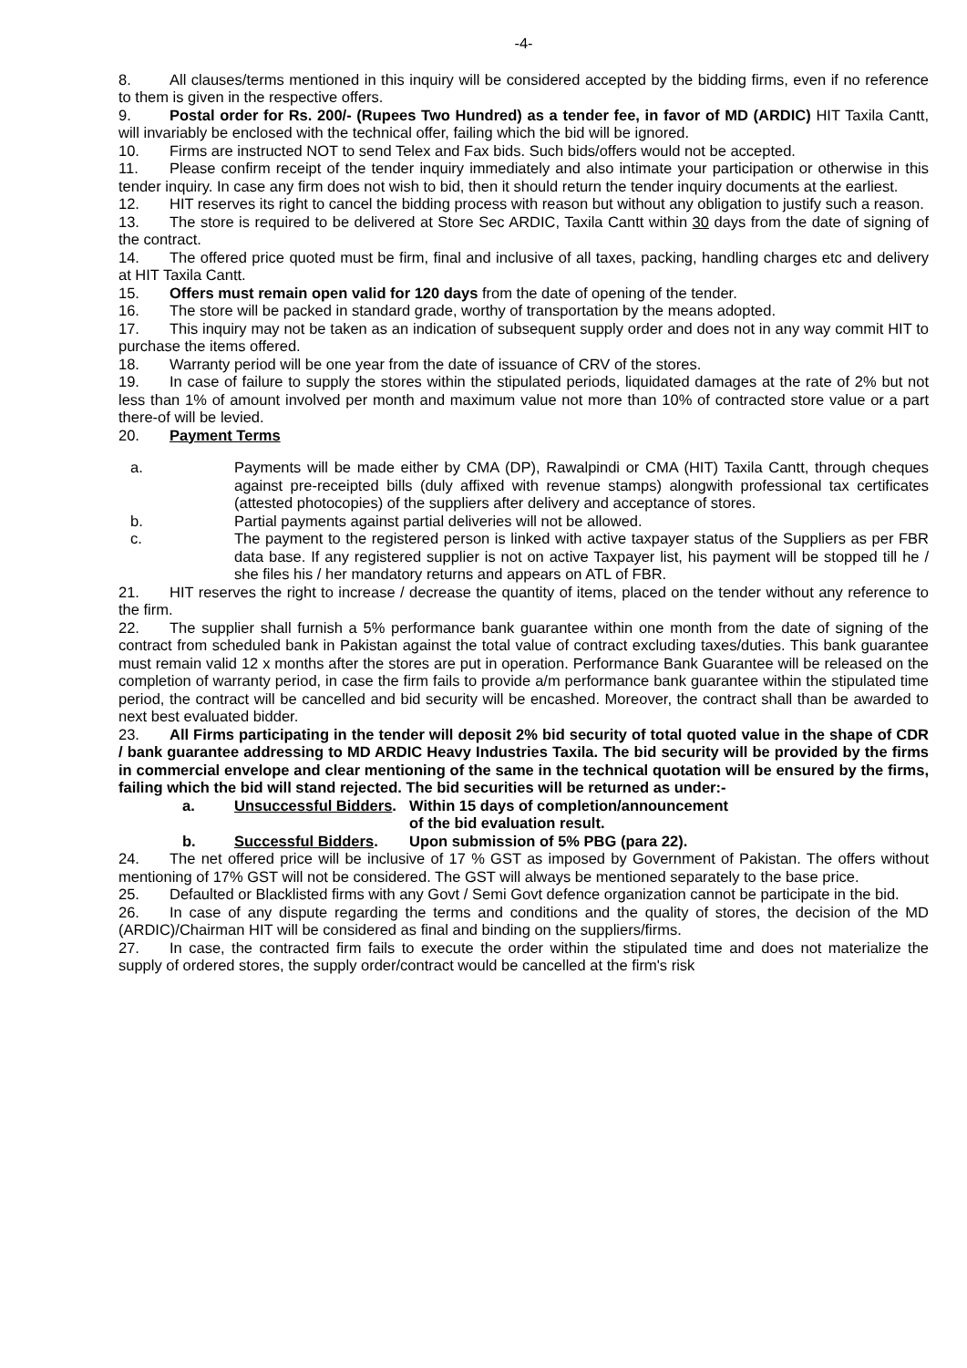-4-
8. All clauses/terms mentioned in this inquiry will be considered accepted by the bidding firms, even if no reference to them is given in the respective offers.
9. Postal order for Rs. 200/- (Rupees Two Hundred) as a tender fee, in favor of MD (ARDIC) HIT Taxila Cantt, will invariably be enclosed with the technical offer, failing which the bid will be ignored.
10. Firms are instructed NOT to send Telex and Fax bids. Such bids/offers would not be accepted.
11. Please confirm receipt of the tender inquiry immediately and also intimate your participation or otherwise in this tender inquiry. In case any firm does not wish to bid, then it should return the tender inquiry documents at the earliest.
12. HIT reserves its right to cancel the bidding process with reason but without any obligation to justify such a reason.
13. The store is required to be delivered at Store Sec ARDIC, Taxila Cantt within 30 days from the date of signing of the contract.
14. The offered price quoted must be firm, final and inclusive of all taxes, packing, handling charges etc and delivery at HIT Taxila Cantt.
15. Offers must remain open valid for 120 days from the date of opening of the tender.
16. The store will be packed in standard grade, worthy of transportation by the means adopted.
17. This inquiry may not be taken as an indication of subsequent supply order and does not in any way commit HIT to purchase the items offered.
18. Warranty period will be one year from the date of issuance of CRV of the stores.
19. In case of failure to supply the stores within the stipulated periods, liquidated damages at the rate of 2% but not less than 1% of amount involved per month and maximum value not more than 10% of contracted store value or a part there-of will be levied.
20. Payment Terms
a. Payments will be made either by CMA (DP), Rawalpindi or CMA (HIT) Taxila Cantt, through cheques against pre-receipted bills (duly affixed with revenue stamps) alongwith professional tax certificates (attested photocopies) of the suppliers after delivery and acceptance of stores.
b. Partial payments against partial deliveries will not be allowed.
c. The payment to the registered person is linked with active taxpayer status of the Suppliers as per FBR data base. If any registered supplier is not on active Taxpayer list, his payment will be stopped till he / she files his / her mandatory returns and appears on ATL of FBR.
21. HIT reserves the right to increase / decrease the quantity of items, placed on the tender without any reference to the firm.
22. The supplier shall furnish a 5% performance bank guarantee within one month from the date of signing of the contract from scheduled bank in Pakistan against the total value of contract excluding taxes/duties. This bank guarantee must remain valid 12 x months after the stores are put in operation. Performance Bank Guarantee will be released on the completion of warranty period, in case the firm fails to provide a/m performance bank guarantee within the stipulated time period, the contract will be cancelled and bid security will be encashed. Moreover, the contract shall than be awarded to next best evaluated bidder.
23. All Firms participating in the tender will deposit 2% bid security of total quoted value in the shape of CDR / bank guarantee addressing to MD ARDIC Heavy Industries Taxila. The bid security will be provided by the firms in commercial envelope and clear mentioning of the same in the technical quotation will be ensured by the firms, failing which the bid will stand rejected. The bid securities will be returned as under:-
a. Unsuccessful Bidders. Within 15 days of completion/announcement
of the bid evaluation result.
b. Successful Bidders. Upon submission of 5% PBG (para 22).
24. The net offered price will be inclusive of 17 % GST as imposed by Government of Pakistan. The offers without mentioning of 17% GST will not be considered. The GST will always be mentioned separately to the base price.
25. Defaulted or Blacklisted firms with any Govt / Semi Govt defence organization cannot be participate in the bid.
26. In case of any dispute regarding the terms and conditions and the quality of stores, the decision of the MD (ARDIC)/Chairman HIT will be considered as final and binding on the suppliers/firms.
27. In case, the contracted firm fails to execute the order within the stipulated time and does not materialize the supply of ordered stores, the supply order/contract would be cancelled at the firm's risk